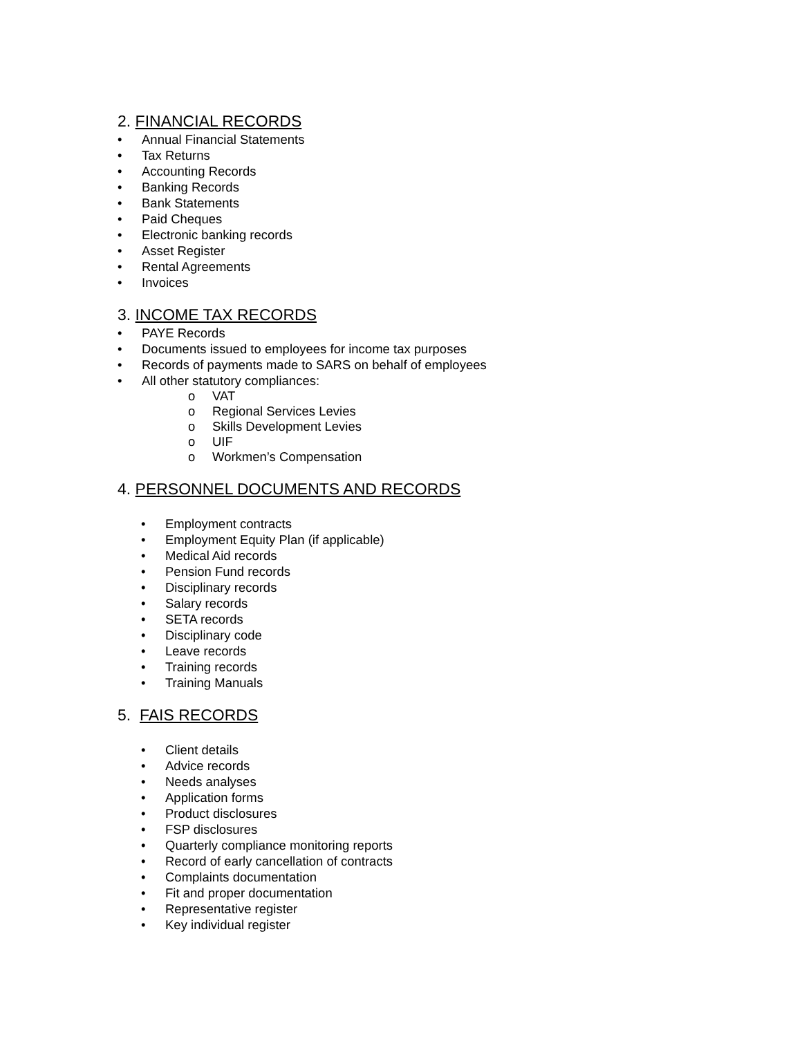2. FINANCIAL RECORDS
• Annual Financial Statements
• Tax Returns
• Accounting Records
• Banking Records
• Bank Statements
• Paid Cheques
• Electronic banking records
• Asset Register
• Rental Agreements
• Invoices
3. INCOME TAX RECORDS
• PAYE Records
• Documents issued to employees for income tax purposes
• Records of payments made to SARS on behalf of employees
• All other statutory compliances:
o VAT
o Regional Services Levies
o Skills Development Levies
o UIF
o Workmen’s Compensation
4. PERSONNEL DOCUMENTS AND RECORDS
• Employment contracts
• Employment Equity Plan (if applicable)
• Medical Aid records
• Pension Fund records
• Disciplinary records
• Salary records
• SETA records
• Disciplinary code
• Leave records
• Training records
• Training Manuals
5. FAIS RECORDS
• Client details
• Advice records
• Needs analyses
• Application forms
• Product disclosures
• FSP disclosures
• Quarterly compliance monitoring reports
• Record of early cancellation of contracts
• Complaints documentation
• Fit and proper documentation
• Representative register
• Key individual register